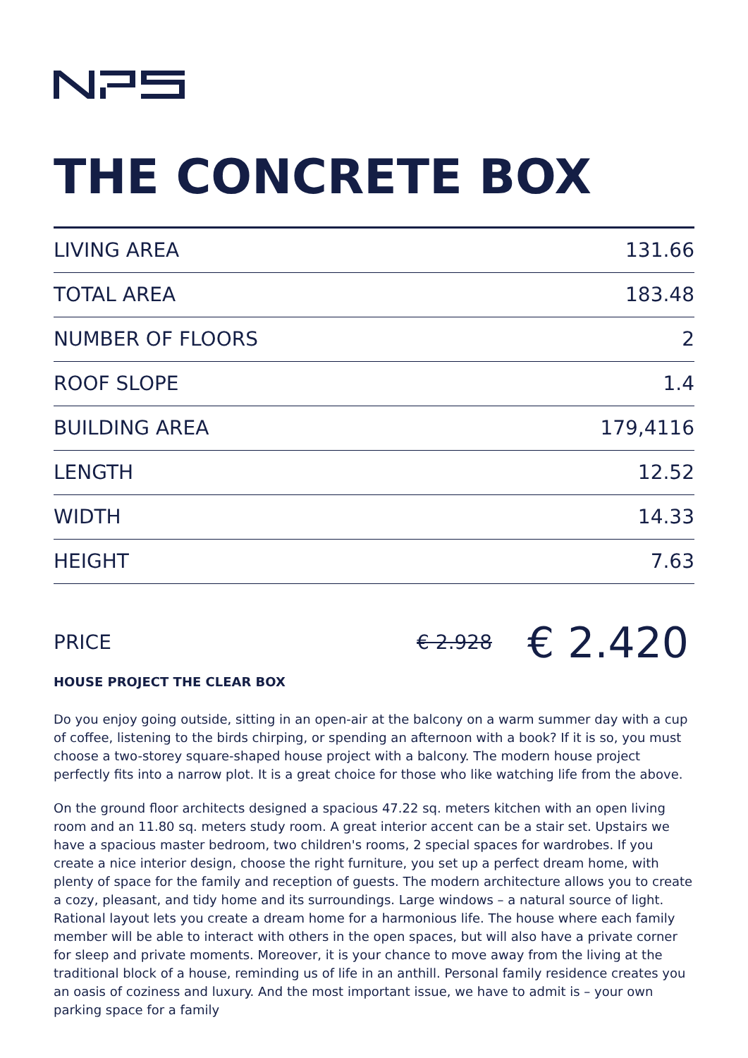THE CONCRETE BOX
| LIVING AREA | 131.66 |
| TOTAL AREA | 183.48 |
| NUMBER OF FLOORS | 2 |
| ROOF SLOPE | 1.4 |
| BUILDING AREA | 179,4116 |
| LENGTH | 12.52 |
| WIDTH | 14.33 |
| HEIGHT | 7.63 |
PRICE € 2.928 € 2.420
HOUSE PROJECT THE CLEAR BOX
Do you enjoy going outside, sitting in an open-air at the balcony on a warm summer day with a cup of coffee, listening to the birds chirping, or spending an afternoon with a book? If it is so, you must choose a two-storey square-shaped house project with a balcony. The modern house project perfectly fits into a narrow plot. It is a great choice for those who like watching life from the above.
On the ground floor architects designed a spacious 47.22 sq. meters kitchen with an open living room and an 11.80 sq. meters study room. A great interior accent can be a stair set. Upstairs we have a spacious master bedroom, two children's rooms, 2 special spaces for wardrobes. If you create a nice interior design, choose the right furniture, you set up a perfect dream home, with plenty of space for the family and reception of guests. The modern architecture allows you to create a cozy, pleasant, and tidy home and its surroundings. Large windows – a natural source of light. Rational layout lets you create a dream home for a harmonious life. The house where each family member will be able to interact with others in the open spaces, but will also have a private corner for sleep and private moments. Moreover, it is your chance to move away from the living at the traditional block of a house, reminding us of life in an anthill. Personal family residence creates you an oasis of coziness and luxury. And the most important issue, we have to admit is – your own parking space for a family